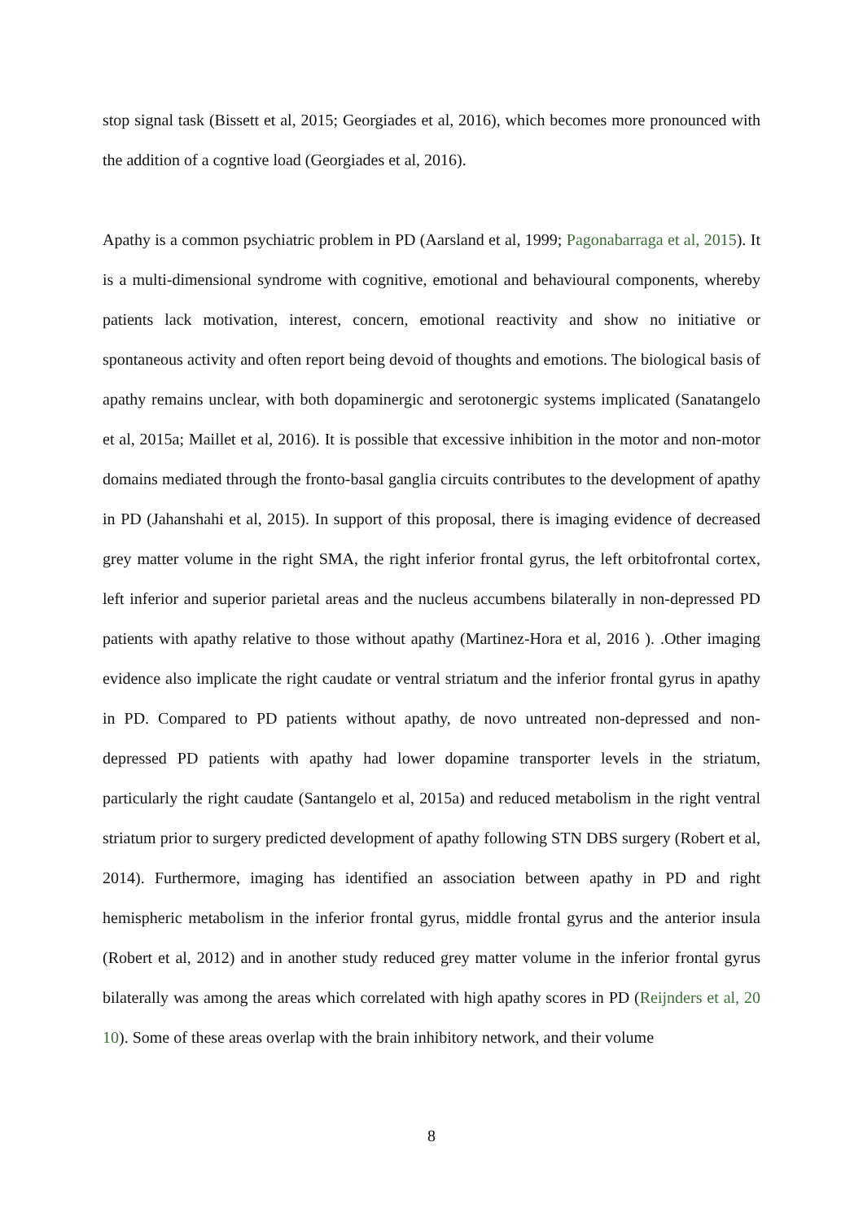stop signal task (Bissett et al, 2015; Georgiades et al, 2016), which becomes more pronounced with the addition of a cogntive load (Georgiades et al, 2016).
Apathy is a common psychiatric problem in PD (Aarsland et al, 1999; Pagonabarraga et al, 2015). It is a multi-dimensional syndrome with cognitive, emotional and behavioural components, whereby patients lack motivation, interest, concern, emotional reactivity and show no initiative or spontaneous activity and often report being devoid of thoughts and emotions. The biological basis of apathy remains unclear, with both dopaminergic and serotonergic systems implicated (Sanatangelo et al, 2015a; Maillet et al, 2016). It is possible that excessive inhibition in the motor and non-motor domains mediated through the fronto-basal ganglia circuits contributes to the development of apathy in PD (Jahanshahi et al, 2015). In support of this proposal, there is imaging evidence of decreased grey matter volume in the right SMA, the right inferior frontal gyrus, the left orbitofrontal cortex, left inferior and superior parietal areas and the nucleus accumbens bilaterally in non-depressed PD patients with apathy relative to those without apathy (Martinez-Hora et al, 2016 ). .Other imaging evidence also implicate the right caudate or ventral striatum and the inferior frontal gyrus in apathy in PD. Compared to PD patients without apathy, de novo untreated non-depressed and non-depressed PD patients with apathy had lower dopamine transporter levels in the striatum, particularly the right caudate (Santangelo et al, 2015a) and reduced metabolism in the right ventral striatum prior to surgery predicted development of apathy following STN DBS surgery (Robert et al, 2014). Furthermore, imaging has identified an association between apathy in PD and right hemispheric metabolism in the inferior frontal gyrus, middle frontal gyrus and the anterior insula (Robert et al, 2012) and in another study reduced grey matter volume in the inferior frontal gyrus bilaterally was among the areas which correlated with high apathy scores in PD (Reijnders et al, 20 10). Some of these areas overlap with the brain inhibitory network, and their volume
8